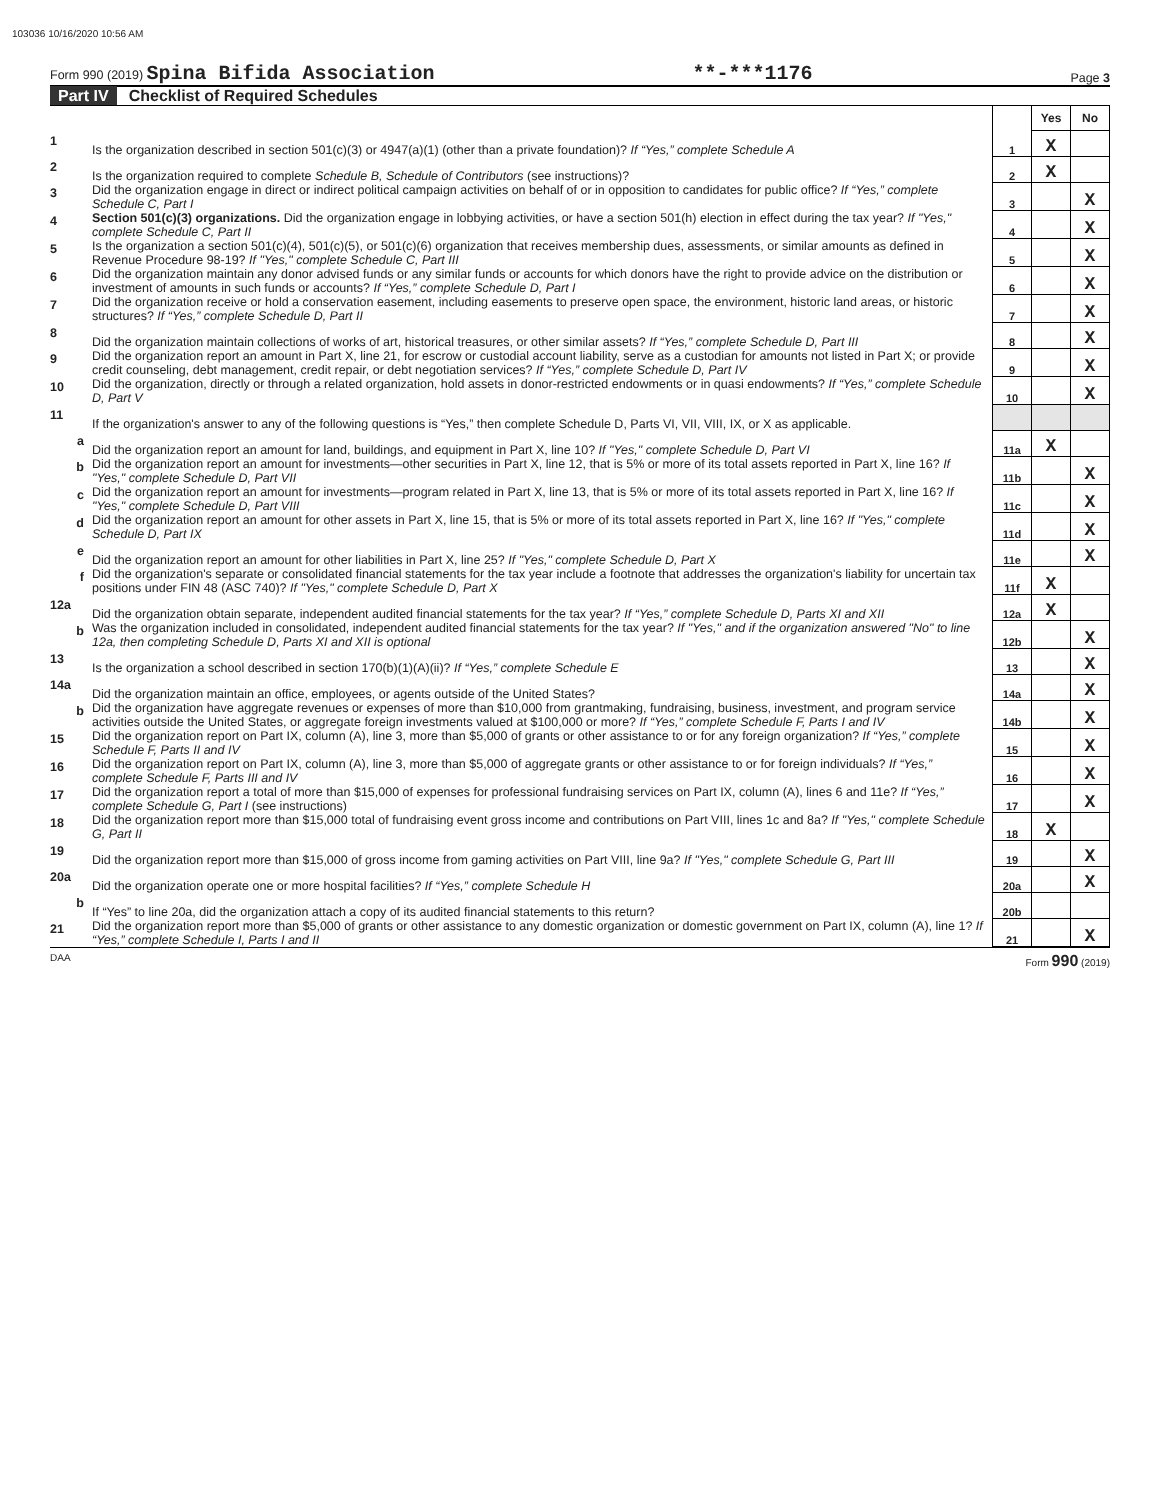103036 10/16/2020 10:56 AM
Form 990 (2019) Spina Bifida Association
**-***1176
Page 3
Part IV Checklist of Required Schedules
| | | | Yes | No |
| 1 | Is the organization described in section 501(c)(3) or 4947(a)(1) (other than a private foundation)? If “Yes,” complete Schedule A | 1 | X | |
| 2 | Is the organization required to complete Schedule B, Schedule of Contributors (see instructions)? | 2 | X | |
| 3 | Did the organization engage in direct or indirect political campaign activities on behalf of or in opposition to candidates for public office? If “Yes,” complete Schedule C, Part I | 3 | | X |
| 4 | Section 501(c)(3) organizations. Did the organization engage in lobbying activities, or have a section 501(h) election in effect during the tax year? If "Yes," complete Schedule C, Part II | 4 | | X |
| 5 | Is the organization a section 501(c)(4), 501(c)(5), or 501(c)(6) organization that receives membership dues, assessments, or similar amounts as defined in Revenue Procedure 98-19? If "Yes," complete Schedule C, Part III | 5 | | X |
| 6 | Did the organization maintain any donor advised funds or any similar funds or accounts for which donors have the right to provide advice on the distribution or investment of amounts in such funds or accounts? If “Yes,” complete Schedule D, Part I | 6 | | X |
| 7 | Did the organization receive or hold a conservation easement, including easements to preserve open space, the environment, historic land areas, or historic structures? If “Yes,” complete Schedule D, Part II | 7 | | X |
| 8 | Did the organization maintain collections of works of art, historical treasures, or other similar assets? If “Yes,” complete Schedule D, Part III | 8 | | X |
| 9 | Did the organization report an amount in Part X, line 21, for escrow or custodial account liability, serve as a custodian for amounts not listed in Part X; or provide credit counseling, debt management, credit repair, or debt negotiation services? If “Yes,” complete Schedule D, Part IV | 9 | | X |
| 10 | Did the organization, directly or through a related organization, hold assets in donor-restricted endowments or in quasi endowments? If “Yes,” complete Schedule D, Part V | 10 | | X |
| 11 | If the organization's answer to any of the following questions is “Yes,” then complete Schedule D, Parts VI, VII, VIII, IX, or X as applicable. | | | |
| a | Did the organization report an amount for land, buildings, and equipment in Part X, line 10? If "Yes," complete Schedule D, Part VI | 11a | X | |
| b | Did the organization report an amount for investments—other securities in Part X, line 12, that is 5% or more of its total assets reported in Part X, line 16? If "Yes," complete Schedule D, Part VII | 11b | | X |
| c | Did the organization report an amount for investments—program related in Part X, line 13, that is 5% or more of its total assets reported in Part X, line 16? If "Yes," complete Schedule D, Part VIII | 11c | | X |
| d | Did the organization report an amount for other assets in Part X, line 15, that is 5% or more of its total assets reported in Part X, line 16? If "Yes," complete Schedule D, Part IX | 11d | | X |
| e | Did the organization report an amount for other liabilities in Part X, line 25? If "Yes," complete Schedule D, Part X | 11e | | X |
| f | Did the organization's separate or consolidated financial statements for the tax year include a footnote that addresses the organization's liability for uncertain tax positions under FIN 48 (ASC 740)? If "Yes," complete Schedule D, Part X | 11f | X | |
| 12a | Did the organization obtain separate, independent audited financial statements for the tax year? If “Yes,” complete Schedule D, Parts XI and XII | 12a | X | |
| b | Was the organization included in consolidated, independent audited financial statements for the tax year? If "Yes," and if the organization answered "No" to line 12a, then completing Schedule D, Parts XI and XII is optional | 12b | | X |
| 13 | Is the organization a school described in section 170(b)(1)(A)(ii)? If “Yes,” complete Schedule E | 13 | | X |
| 14a | Did the organization maintain an office, employees, or agents outside of the United States? | 14a | | X |
| b | Did the organization have aggregate revenues or expenses of more than $10,000 from grantmaking, fundraising, business, investment, and program service activities outside the United States, or aggregate foreign investments valued at $100,000 or more? If “Yes,” complete Schedule F, Parts I and IV | 14b | | X |
| 15 | Did the organization report on Part IX, column (A), line 3, more than $5,000 of grants or other assistance to or for any foreign organization? If “Yes,” complete Schedule F, Parts II and IV | 15 | | X |
| 16 | Did the organization report on Part IX, column (A), line 3, more than $5,000 of aggregate grants or other assistance to or for foreign individuals? If “Yes,” complete Schedule F, Parts III and IV | 16 | | X |
| 17 | Did the organization report a total of more than $15,000 of expenses for professional fundraising services on Part IX, column (A), lines 6 and 11e? If “Yes,” complete Schedule G, Part I (see instructions) | 17 | | X |
| 18 | Did the organization report more than $15,000 total of fundraising event gross income and contributions on Part VIII, lines 1c and 8a? If "Yes," complete Schedule G, Part II | 18 | X | |
| 19 | Did the organization report more than $15,000 of gross income from gaming activities on Part VIII, line 9a? If "Yes," complete Schedule G, Part III | 19 | | X |
| 20a | Did the organization operate one or more hospital facilities? If “Yes,” complete Schedule H | 20a | | X |
| b | If “Yes” to line 20a, did the organization attach a copy of its audited financial statements to this return? | 20b | | |
| 21 | Did the organization report more than $5,000 of grants or other assistance to any domestic organization or domestic government on Part IX, column (A), line 1? If “Yes,” complete Schedule I, Parts I and II | 21 | | X |
DAA Form 990 (2019)